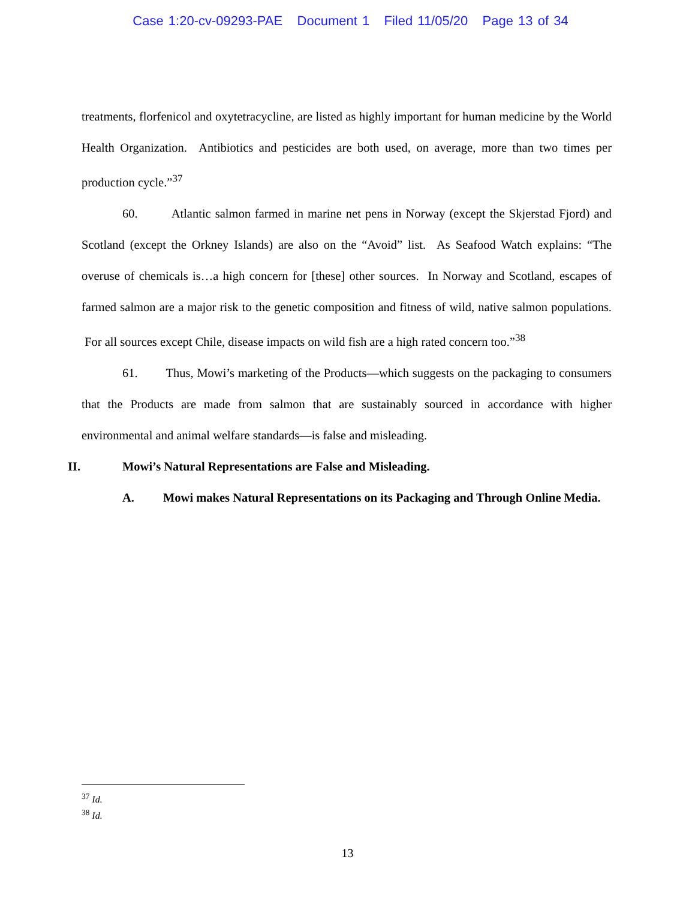Case 1:20-cv-09293-PAE Document 1 Filed 11/05/20 Page 13 of 34
treatments, florfenicol and oxytetracycline, are listed as highly important for human medicine by the World Health Organization. Antibiotics and pesticides are both used, on average, more than two times per production cycle.”<sup>37</sup>
60. Atlantic salmon farmed in marine net pens in Norway (except the Skjerstad Fjord) and Scotland (except the Orkney Islands) are also on the “Avoid” list. As Seafood Watch explains: “The overuse of chemicals is…a high concern for [these] other sources. In Norway and Scotland, escapes of farmed salmon are a major risk to the genetic composition and fitness of wild, native salmon populations. For all sources except Chile, disease impacts on wild fish are a high rated concern too.”<sup>38</sup>
61. Thus, Mowi’s marketing of the Products—which suggests on the packaging to consumers that the Products are made from salmon that are sustainably sourced in accordance with higher environmental and animal welfare standards—is false and misleading.
II. Mowi’s Natural Representations are False and Misleading.
A. Mowi makes Natural Representations on its Packaging and Through Online Media.
<sup>37</sup> Id.
<sup>38</sup> Id.
13